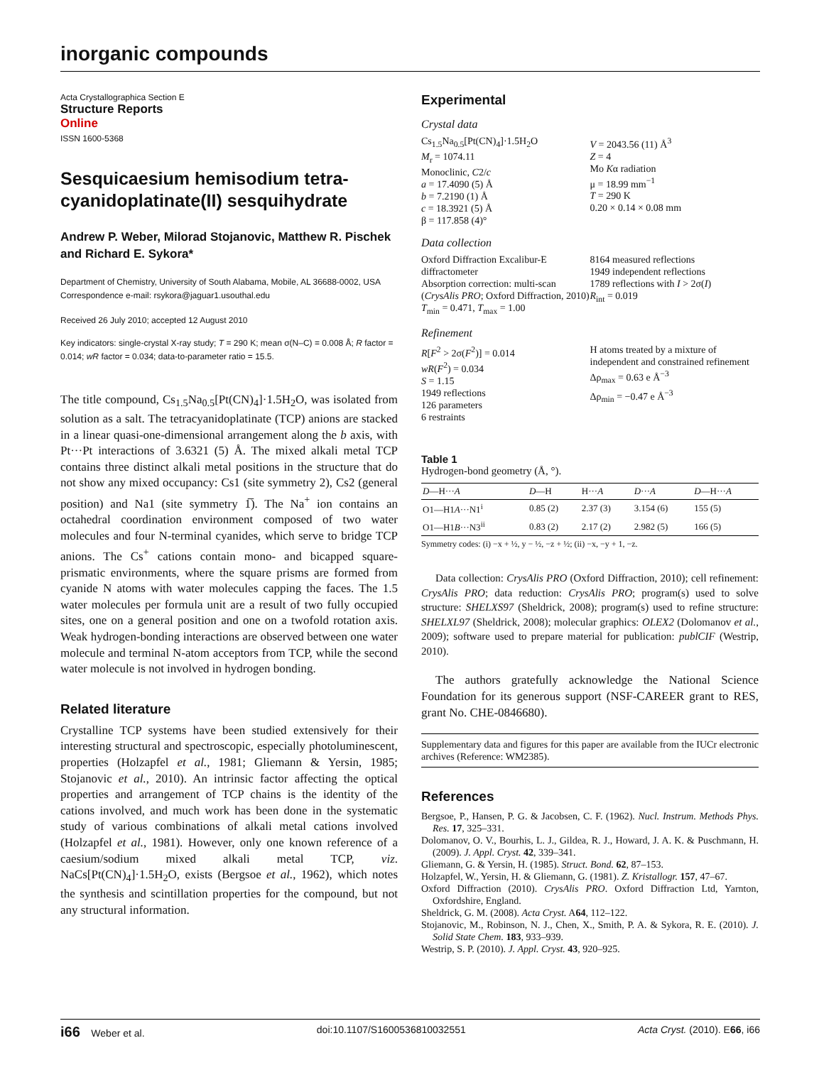inorganic compounds
Acta Crystallographica Section E
Structure Reports
Online
ISSN 1600-5368
Sesquicaesium hemisodium tetra-cyanidoplatinate(II) sesquihydrate
Andrew P. Weber, Milorad Stojanovic, Matthew R. Pischek and Richard E. Sykora*
Department of Chemistry, University of South Alabama, Mobile, AL 36688-0002, USA
Correspondence e-mail: rsykora@jaguar1.usouthal.edu
Received 26 July 2010; accepted 12 August 2010
Key indicators: single-crystal X-ray study; T = 290 K; mean σ(N–C) = 0.008 Å; R factor = 0.014; wR factor = 0.034; data-to-parameter ratio = 15.5.
The title compound, Cs<sub>1.5</sub>Na<sub>0.5</sub>[Pt(CN)<sub>4</sub>]·1.5H<sub>2</sub>O, was isolated from solution as a salt. The tetracyanidoplatinate (TCP) anions are stacked in a linear quasi-one-dimensional arrangement along the b axis, with Pt···Pt interactions of 3.6321 (5) Å. The mixed alkali metal TCP contains three distinct alkali metal positions in the structure that do not show any mixed occupancy: Cs1 (site symmetry 2), Cs2 (general position) and Na1 (site symmetry 1̅). The Na<sup>+</sup> ion contains an octahedral coordination environment composed of two water molecules and four N-terminal cyanides, which serve to bridge TCP anions. The Cs<sup>+</sup> cations contain mono- and bicapped square-prismatic environments, where the square prisms are formed from cyanide N atoms with water molecules capping the faces. The 1.5 water molecules per formula unit are a result of two fully occupied sites, one on a general position and one on a twofold rotation axis. Weak hydrogen-bonding interactions are observed between one water molecule and terminal N-atom acceptors from TCP, while the second water molecule is not involved in hydrogen bonding.
Related literature
Crystalline TCP systems have been studied extensively for their interesting structural and spectroscopic, especially photoluminescent, properties (Holzapfel et al., 1981; Gliemann & Yersin, 1985; Stojanovic et al., 2010). An intrinsic factor affecting the optical properties and arrangement of TCP chains is the identity of the cations involved, and much work has been done in the systematic study of various combinations of alkali metal cations involved (Holzapfel et al., 1981). However, only one known reference of a caesium/sodium mixed alkali metal TCP, viz. NaCs[Pt(CN)<sub>4</sub>]·1.5H<sub>2</sub>O, exists (Bergsoe et al., 1962), which notes the synthesis and scintillation properties for the compound, but not any structural information.
Experimental
Crystal data
Cs<sub>1.5</sub>Na<sub>0.5</sub>[Pt(CN)<sub>4</sub>]·1.5H<sub>2</sub>O
M<sub>r</sub> = 1074.11
Monoclinic, C2/c
a = 17.4090 (5) Å
b = 7.2190 (1) Å
c = 18.3921 (5) Å
β = 117.858 (4)°
V = 2043.56 (11) Å<sup>3</sup>
Z = 4
Mo Kα radiation
μ = 18.99 mm<sup>−1</sup>
T = 290 K
0.20 × 0.14 × 0.08 mm
Data collection
Oxford Diffraction Excalibur-E diffractometer
Absorption correction: multi-scan (CrysAlis PRO; Oxford Diffraction, 2010) T<sub>min</sub> = 0.471, T<sub>max</sub> = 1.00
8164 measured reflections
1949 independent reflections
1789 reflections with I > 2σ(I)
R<sub>int</sub> = 0.019
Refinement
R[F<sup>2</sup> > 2σ(F<sup>2</sup>)] = 0.014
wR(F<sup>2</sup>) = 0.034
S = 1.15
1949 reflections
126 parameters
6 restraints
H atoms treated by a mixture of independent and constrained refinement
Δρ<sub>max</sub> = 0.63 e Å<sup>−3</sup>
Δρ<sub>min</sub> = −0.47 e Å<sup>−3</sup>
Table 1
Hydrogen-bond geometry (Å, °).
| D —H··· A | D —H | H··· A | D ··· A | D —H··· A |
| --- | --- | --- | --- | --- |
| O1—H1 A ···N1<sup>i</sup> | 0.85 (2) | 2.37 (3) | 3.154 (6) | 155 (5) |
| O1—H1 B ···N3<sup>ii</sup> | 0.83 (2) | 2.17 (2) | 2.982 (5) | 166 (5) |
Symmetry codes: (i) −x + ½, y − ½, −z + ½; (ii) −x, −y + 1, −z.
Data collection: CrysAlis PRO (Oxford Diffraction, 2010); cell refinement: CrysAlis PRO; data reduction: CrysAlis PRO; program(s) used to solve structure: SHELXS97 (Sheldrick, 2008); program(s) used to refine structure: SHELXL97 (Sheldrick, 2008); molecular graphics: OLEX2 (Dolomanov et al., 2009); software used to prepare material for publication: publCIF (Westrip, 2010).
The authors gratefully acknowledge the National Science Foundation for its generous support (NSF-CAREER grant to RES, grant No. CHE-0846680).
Supplementary data and figures for this paper are available from the IUCr electronic archives (Reference: WM2385).
References
Bergsoe, P., Hansen, P. G. & Jacobsen, C. F. (1962). Nucl. Instrum. Methods Phys. Res. 17, 325–331.
Dolomanov, O. V., Bourhis, L. J., Gildea, R. J., Howard, J. A. K. & Puschmann, H. (2009). J. Appl. Cryst. 42, 339–341.
Gliemann, G. & Yersin, H. (1985). Struct. Bond. 62, 87–153.
Holzapfel, W., Yersin, H. & Gliemann, G. (1981). Z. Kristallogr. 157, 47–67.
Oxford Diffraction (2010). CrysAlis PRO. Oxford Diffraction Ltd, Yarnton, Oxfordshire, England.
Sheldrick, G. M. (2008). Acta Cryst. A64, 112–122.
Stojanovic, M., Robinson, N. J., Chen, X., Smith, P. A. & Sykora, R. E. (2010). J. Solid State Chem. 183, 933–939.
Westrip, S. P. (2010). J. Appl. Cryst. 43, 920–925.
i66 Weber et al. doi:10.1107/S1600536810032551 Acta Cryst. (2010). E66, i66